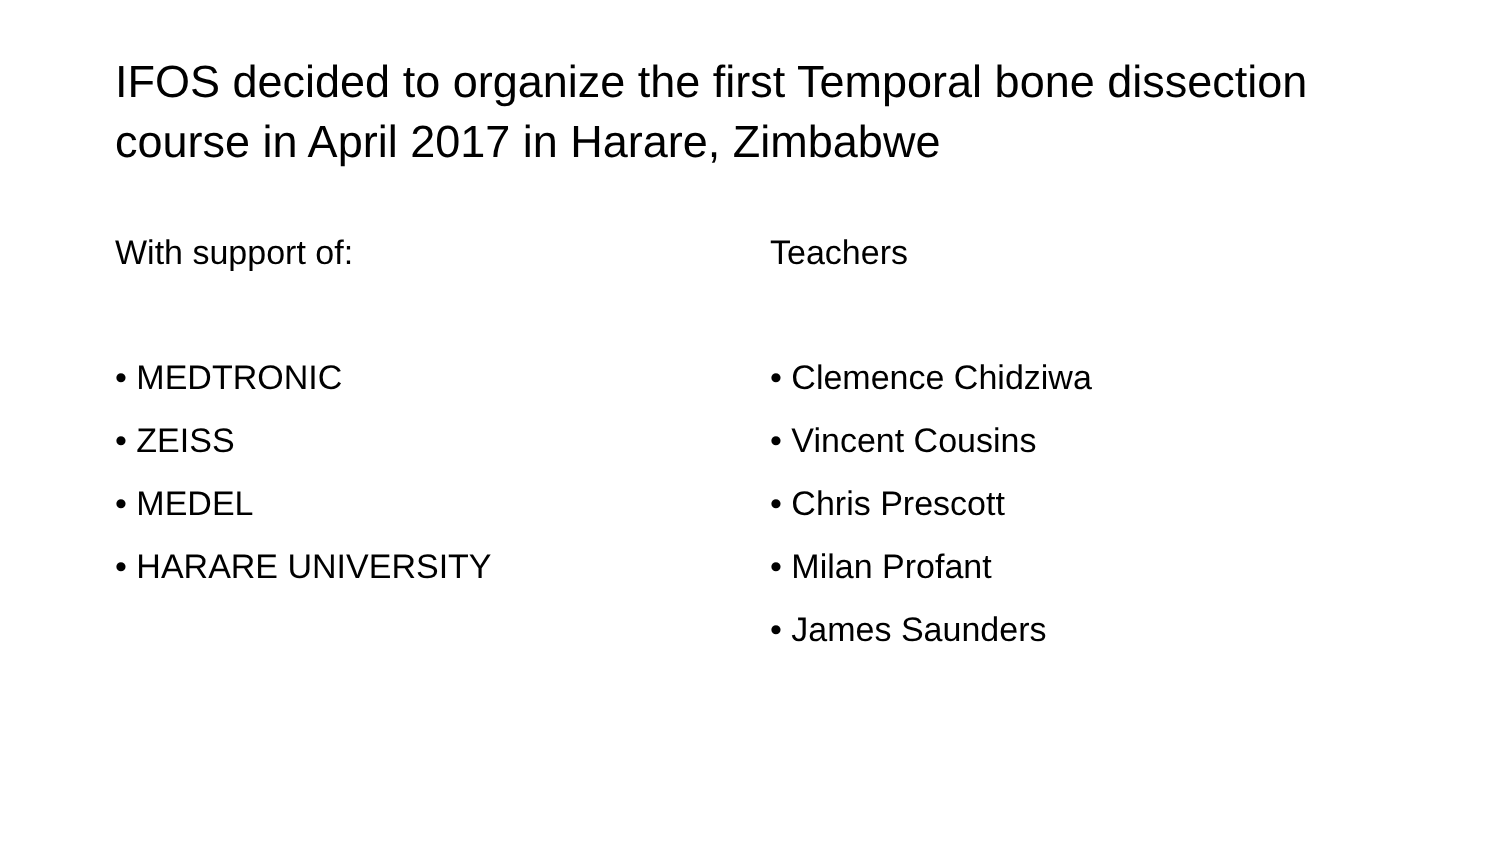IFOS decided to organize the first Temporal bone dissection course in April 2017 in Harare, Zimbabwe
With support of:
• MEDTRONIC
• ZEISS
• MEDEL
• HARARE UNIVERSITY
Teachers
• Clemence Chidziwa
• Vincent Cousins
• Chris Prescott
• Milan Profant
• James Saunders